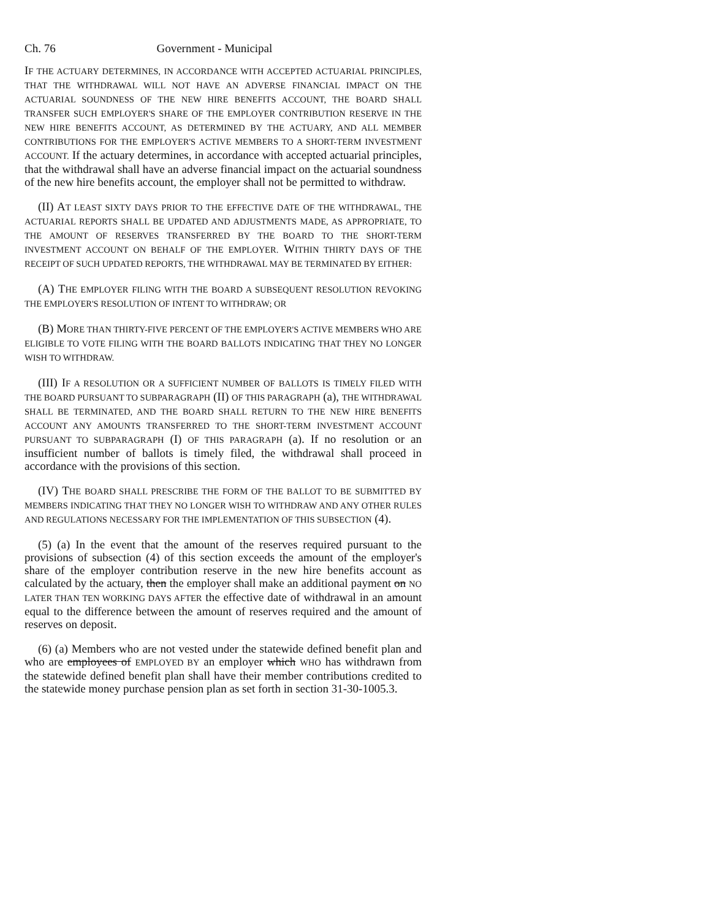Ch. 76 Government - Municipal
IF THE ACTUARY DETERMINES, IN ACCORDANCE WITH ACCEPTED ACTUARIAL PRINCIPLES, THAT THE WITHDRAWAL WILL NOT HAVE AN ADVERSE FINANCIAL IMPACT ON THE ACTUARIAL SOUNDNESS OF THE NEW HIRE BENEFITS ACCOUNT, THE BOARD SHALL TRANSFER SUCH EMPLOYER'S SHARE OF THE EMPLOYER CONTRIBUTION RESERVE IN THE NEW HIRE BENEFITS ACCOUNT, AS DETERMINED BY THE ACTUARY, AND ALL MEMBER CONTRIBUTIONS FOR THE EMPLOYER'S ACTIVE MEMBERS TO A SHORT-TERM INVESTMENT ACCOUNT. If the actuary determines, in accordance with accepted actuarial principles, that the withdrawal shall have an adverse financial impact on the actuarial soundness of the new hire benefits account, the employer shall not be permitted to withdraw.
(II) AT LEAST SIXTY DAYS PRIOR TO THE EFFECTIVE DATE OF THE WITHDRAWAL, THE ACTUARIAL REPORTS SHALL BE UPDATED AND ADJUSTMENTS MADE, AS APPROPRIATE, TO THE AMOUNT OF RESERVES TRANSFERRED BY THE BOARD TO THE SHORT-TERM INVESTMENT ACCOUNT ON BEHALF OF THE EMPLOYER. WITHIN THIRTY DAYS OF THE RECEIPT OF SUCH UPDATED REPORTS, THE WITHDRAWAL MAY BE TERMINATED BY EITHER:
(A) THE EMPLOYER FILING WITH THE BOARD A SUBSEQUENT RESOLUTION REVOKING THE EMPLOYER'S RESOLUTION OF INTENT TO WITHDRAW; OR
(B) MORE THAN THIRTY-FIVE PERCENT OF THE EMPLOYER'S ACTIVE MEMBERS WHO ARE ELIGIBLE TO VOTE FILING WITH THE BOARD BALLOTS INDICATING THAT THEY NO LONGER WISH TO WITHDRAW.
(III) IF A RESOLUTION OR A SUFFICIENT NUMBER OF BALLOTS IS TIMELY FILED WITH THE BOARD PURSUANT TO SUBPARAGRAPH (II) OF THIS PARAGRAPH (a), THE WITHDRAWAL SHALL BE TERMINATED, AND THE BOARD SHALL RETURN TO THE NEW HIRE BENEFITS ACCOUNT ANY AMOUNTS TRANSFERRED TO THE SHORT-TERM INVESTMENT ACCOUNT PURSUANT TO SUBPARAGRAPH (I) OF THIS PARAGRAPH (a). If no resolution or an insufficient number of ballots is timely filed, the withdrawal shall proceed in accordance with the provisions of this section.
(IV) THE BOARD SHALL PRESCRIBE THE FORM OF THE BALLOT TO BE SUBMITTED BY MEMBERS INDICATING THAT THEY NO LONGER WISH TO WITHDRAW AND ANY OTHER RULES AND REGULATIONS NECESSARY FOR THE IMPLEMENTATION OF THIS SUBSECTION (4).
(5) (a) In the event that the amount of the reserves required pursuant to the provisions of subsection (4) of this section exceeds the amount of the employer's share of the employer contribution reserve in the new hire benefits account as calculated by the actuary, then the employer shall make an additional payment on NO LATER THAN TEN WORKING DAYS AFTER the effective date of withdrawal in an amount equal to the difference between the amount of reserves required and the amount of reserves on deposit.
(6) (a) Members who are not vested under the statewide defined benefit plan and who are employees of EMPLOYED BY an employer which WHO has withdrawn from the statewide defined benefit plan shall have their member contributions credited to the statewide money purchase pension plan as set forth in section 31-30-1005.3.